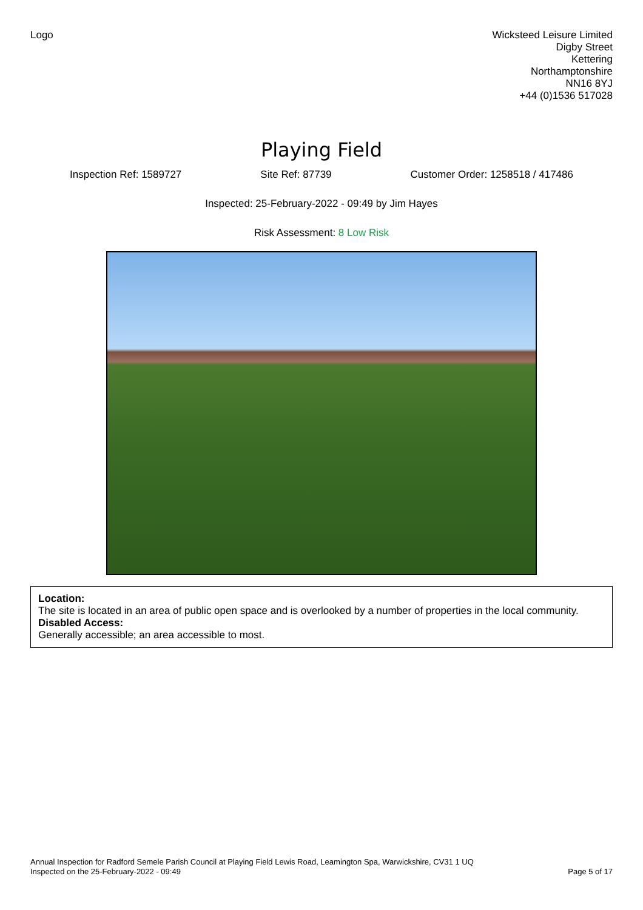Logo Wicksteed Leisure Limited
Digby Street
Kettering
Northamptonshire
NN16 8YJ
+44 (0)1536 517028
Playing Field
Inspection Ref: 1589727 Site Ref: 87739 Customer Order: 1258518 / 417486
Inspected: 25-February-2022 - 09:49 by Jim Hayes
Risk Assessment: 8 Low Risk
Location:
The site is located in an area of public open space and is overlooked by a number of properties in the local community.
Disabled Access:
Generally accessible; an area accessible to most.
Annual Inspection for Radford Semele Parish Council at Playing Field Lewis Road, Leamington Spa, Warwickshire, CV31 1 UQ
Inspected on the 25-February-2022 - 09:49
Page 5 of 17